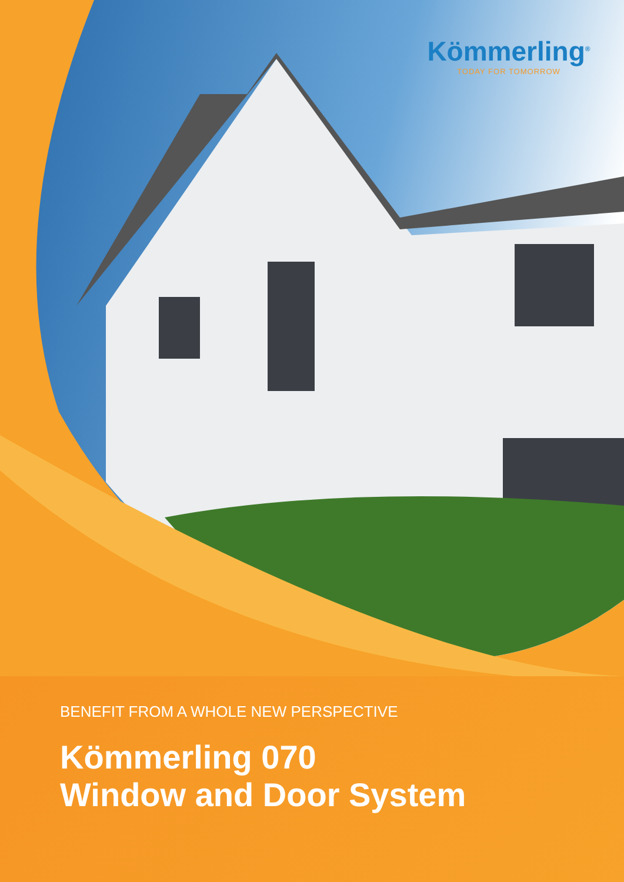Kömmerling<sup>®</sup>
TODAY FOR TOMORROW
BENEFIT FROM A WHOLE NEW PERSPECTIVE
Kömmerling 070
Window and Door System